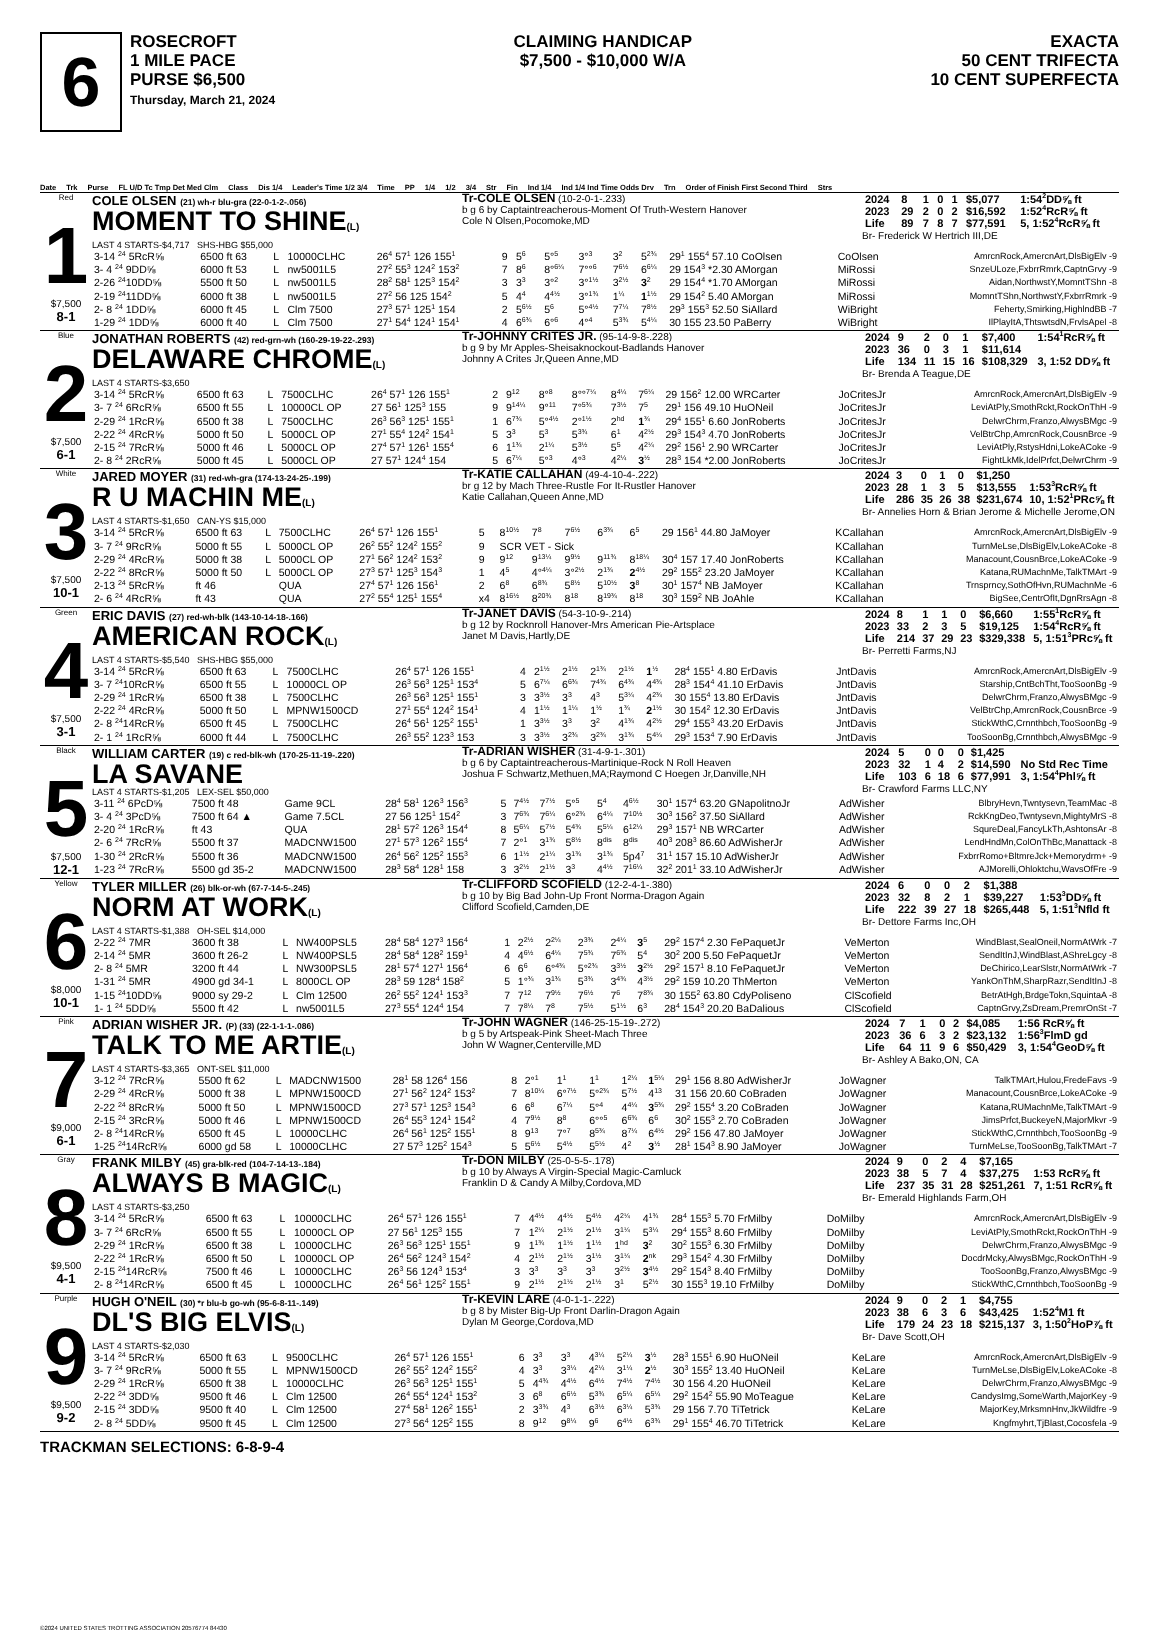6
ROSECROFT
1 MILE PACE
PURSE $6,500
Thursday, March 21, 2024
CLAIMING HANDICAP
$7,500 - $10,000 W/A
EXACTA
50 CENT TRIFECTA
10 CENT SUPERFECTA
Date Trk Purse FL U/D Tc Tmp Det Med Clm Class Dis 1/4 Leader's Time 1/2 3/4 Time PP 1/4 1/2 3/4 Str Fin Ind 1/4 Ind 1/4 Ind Time Odds Drv Trn Order of Finish First Second Third Strs
Red
1
$7,500
8-1
COLE OLSEN (21) wh-r blu-gra (22-0-1-2-.056)
MOMENT TO SHINE(L)
LAST 4 STARTS-$4,717 SHS-HBG $55,000
Tr-COLE OLSEN (10-2-0-1-.233)
b g 6 by Captaintreacherous-Moment Of Truth-Western Hanover
Cole N Olsen,Pocomoke,MD
| 2024 | 8 | 1 | 0 | 1 | $5,077 | 1:54<sup>2</sup>DD⅝ ft |
| 2023 | 29 | 2 | 0 | 2 | $16,592 | 1:52<sup>4</sup>RcR⅝ ft |
| Life | 89 | 7 | 8 | 7 | $77,591 | 5, 1:52<sup>4</sup>RcR⅝ ft |
Br- Frederick W Hertrich III,DE
| 3-14 <sup>24</sup> 5RcR⅝ | 6500 ft 63 | L | 10000CLHC | 26<sup>4</sup> 57<sup>1</sup> 126 155<sup>1</sup> | 9 | 5<sup>6</sup> | 5°<sup>5</sup> | 3°<sup>3</sup> | 3<sup>2</sup> | 5<sup>2¾</sup> | 29<sup>1</sup> 155<sup>4</sup> 57.10 CoOlsen | CoOlsen | AmrcnRock,AmercnArt,DlsBigElv -9 |
| 3- 4 <sup>24</sup> 9DD⅝ | 6000 ft 53 | L | nw5001L5 | 27<sup>2</sup> 55<sup>3</sup> 124<sup>2</sup> 153<sup>2</sup> | 7 | 8<sup>6</sup> | 8°<sup>6¼</sup> | 7°°<sup>6</sup> | 7<sup>6½</sup> | 6<sup>6¼</sup> | 29 154<sup>3</sup> *2.30 AMorgan | MiRossi | SnzeULoze,FxbrrRmrk,CaptnGrvy -9 |
| 2-26 <sup>24</sup>10DD⅝ | 5500 ft 50 | L | nw5001L5 | 28<sup>2</sup> 58<sup>1</sup> 125<sup>3</sup> 154<sup>2</sup> | 3 | 3<sup>3</sup> | 3°<sup>2</sup> | 3°<sup>1½</sup> | 3<sup>2½</sup> | 3<sup>2</sup> | 29 154<sup>4</sup> *1.70 AMorgan | MiRossi | Aidan,NorthwstY,MomntTShn -8 |
| 2-19 <sup>24</sup>11DD⅝ | 6000 ft 38 | L | nw5001L5 | 27<sup>2</sup> 56 125 154<sup>2</sup> | 5 | 4<sup>4</sup> | 4<sup>4½</sup> | 3°<sup>1¾</sup> | 1<sup>¼</sup> | 1<sup>1½</sup> | 29 154<sup>2</sup> 5.40 AMorgan | MiRossi | MomntTShn,NorthwstY,FxbrrRmrk -9 |
| 2- 8 <sup>24</sup> 1DD⅝ | 6000 ft 45 | L | Clm 7500 | 27<sup>3</sup> 57<sup>1</sup> 125<sup>1</sup> 154 | 2 | 5<sup>6½</sup> | 5<sup>6</sup> | 5°<sup>4½</sup> | 7<sup>7¼</sup> | 7<sup>8½</sup> | 29<sup>3</sup> 155<sup>3</sup> 52.50 SiAllard | WiBright | Feherty,Smirking,HighlndBB -7 |
| 1-29 <sup>24</sup> 1DD⅝ | 6000 ft 40 | L | Clm 7500 | 27<sup>1</sup> 54<sup>4</sup> 124<sup>1</sup> 154<sup>1</sup> | 4 | 6<sup>6¾</sup> | 6°<sup>6</sup> | 4°<sup>4</sup> | 5<sup>3¾</sup> | 5<sup>4¼</sup> | 30 155 23.50 PaBerry | WiBright | IlPlayItA,ThtswtsdN,FrvlsApel -8 |
Blue
2
$7,500
6-1
JONATHAN ROBERTS (42) red-grn-wh (160-29-19-22-.293)
DELAWARE CHROME(L)
LAST 4 STARTS-$3,650
Tr-JOHNNY CRITES JR. (95-14-9-8-.228)
b g 9 by Mr Apples-Sheisaknockout-Badlands Hanover
Johnny A Crites Jr,Queen Anne,MD
| 2024 | 9 | 2 | 0 | 1 | $7,400 | 1:54<sup>1</sup>RcR⅝ ft |
| 2023 | 36 | 0 | 3 | 1 | $11,614 | |
| Life | 134 | 11 | 15 | 16 | $108,329 | 3, 1:52 DD⅝ ft |
Br- Brenda A Teague,DE
| 3-14 <sup>24</sup> 5RcR⅝ | 6500 ft 63 | L | 7500CLHC | 26<sup>4</sup> 57<sup>1</sup> 126 155<sup>1</sup> | 2 | 9<sup>12</sup> | 8°<sup>8</sup> | 8°°<sup>7¼</sup> | 8<sup>4¼</sup> | 7<sup>6¼</sup> | 29 156<sup>2</sup> 12.00 WRCarter | JoCritesJr | AmrcnRock,AmercnArt,DlsBigElv -9 |
| 3- 7 <sup>24</sup> 6RcR⅝ | 6500 ft 55 | L | 10000CL OP | 27 56<sup>1</sup> 125<sup>3</sup> 155 | 9 | 9<sup>14¼</sup> | 9°<sup>11</sup> | 7°<sup>5¾</sup> | 7<sup>3½</sup> | 7<sup>5</sup> | 29<sup>1</sup> 156 49.10 HuONeil | JoCritesJr | LeviAtPly,SmothRckt,RockOnThH -9 |
| 2-29 <sup>24</sup> 1RcR⅝ | 6500 ft 38 | L | 7500CLHC | 26<sup>3</sup> 56<sup>3</sup> 125<sup>1</sup> 155<sup>1</sup> | 1 | 6<sup>7¾</sup> | 5°<sup>4½</sup> | 2°<sup>1½</sup> | 2<sup>hd</sup> | 1<sup>¾</sup> | 29<sup>4</sup> 155<sup>1</sup> 6.60 JonRoberts | JoCritesJr | DelwrChrm,Franzo,AlwysBMgc -9 |
| 2-22 <sup>24</sup> 4RcR⅝ | 5000 ft 50 | L | 5000CL OP | 27<sup>1</sup> 55<sup>4</sup> 124<sup>2</sup> 154<sup>1</sup> | 5 | 3<sup>3</sup> | 5<sup>3</sup> | 5<sup>3¾</sup> | 6<sup>1</sup> | 4<sup>2½</sup> | 29<sup>3</sup> 154<sup>3</sup> 4.70 JonRoberts | JoCritesJr | VelBtrChp,AmrcnRock,CousnBrce -9 |
| 2-15 <sup>24</sup> 7RcR⅝ | 5000 ft 46 | L | 5000CL OP | 27<sup>4</sup> 57<sup>1</sup> 126<sup>1</sup> 155<sup>4</sup> | 6 | 1<sup>1¾</sup> | 2<sup>1¼</sup> | 5<sup>3½</sup> | 5<sup>5</sup> | 4<sup>2¼</sup> | 29<sup>2</sup> 156<sup>1</sup> 2.90 WRCarter | JoCritesJr | LeviAtPly,RstysHdni,LokeACoke -9 |
| 2- 8 <sup>24</sup> 2RcR⅝ | 5000 ft 45 | L | 5000CL OP | 27 57<sup>1</sup> 124<sup>4</sup> 154 | 5 | 6<sup>7¼</sup> | 5°<sup>3</sup> | 4°<sup>3</sup> | 4<sup>2¼</sup> | 3<sup>½</sup> | 28<sup>3</sup> 154 *2.00 JonRoberts | JoCritesJr | FightLkMk,IdelPrfct,DelwrChrm -9 |
White
3
$7,500
10-1
JARED MOYER (31) red-wh-gra (174-13-24-25-.199)
R U MACHIN ME(L)
LAST 4 STARTS-$1,650 CAN-YS $15,000
Tr-KATIE CALLAHAN (49-4-10-4-.222)
br g 12 by Mach Three-Rustle For It-Rustler Hanover
Katie Callahan,Queen Anne,MD
| 2024 | 3 | 0 | 1 | 0 | $1,250 | |
| 2023 | 28 | 1 | 3 | 5 | $13,555 | 1:53<sup>3</sup>RcR⅝ ft |
| Life | 286 | 35 | 26 | 38 | $231,674 | 10, 1:52<sup>1</sup>PRc⅝ ft |
Br- Annelies Horn & Brian Jerome & Michelle Jerome,ON
| 3-14 <sup>24</sup> 5RcR⅝ | 6500 ft 63 | L | 7500CLHC | 26<sup>4</sup> 57<sup>1</sup> 126 155<sup>1</sup> | 5 | 8<sup>10½</sup> | 7<sup>8</sup> | 7<sup>6½</sup> | 6<sup>3¾</sup> | 6<sup>5</sup> | 29 156<sup>1</sup> 44.80 JaMoyer | KCallahan | AmrcnRock,AmercnArt,DlsBigElv -9 |
| 3- 7 <sup>24</sup> 9RcR⅝ | 5000 ft 55 | L | 5000CL OP | 26<sup>2</sup> 55<sup>2</sup> 124<sup>2</sup> 155<sup>2</sup> | 9 | SCR VET - Sick | | | | | | KCallahan | TurnMeLse,DlsBigElv,LokeACoke -8 |
| 2-29 <sup>24</sup> 4RcR⅝ | 5000 ft 38 | L | 5000CL OP | 27<sup>1</sup> 56<sup>2</sup> 124<sup>2</sup> 153<sup>2</sup> | 9 | 9<sup>12</sup> | 9<sup>13¼</sup> | 9<sup>9½</sup> | 9<sup>11¾</sup> | 8<sup>18¼</sup> | 30<sup>4</sup> 157 17.40 JonRoberts | KCallahan | Manacount,CousnBrce,LokeACoke -9 |
| 2-22 <sup>24</sup> 8RcR⅝ | 5000 ft 50 | L | 5000CL OP | 27<sup>3</sup> 57<sup>1</sup> 125<sup>3</sup> 154<sup>3</sup> | 1 | 4<sup>5</sup> | 4°<sup>4¼</sup> | 3°<sup>2½</sup> | 2<sup>1¾</sup> | 2<sup>4½</sup> | 29<sup>2</sup> 155<sup>2</sup> 23.20 JaMoyer | KCallahan | Katana,RUMachnMe,TalkTMArt -9 |
| 2-13 <sup>24</sup> 5RcR⅝ | ft 46 | | QUA | 27<sup>4</sup> 57<sup>1</sup> 126 156<sup>1</sup> | 2 | 6<sup>8</sup> | 6<sup>8¾</sup> | 5<sup>8½</sup> | 5<sup>10½</sup> | 3<sup>8</sup> | 30<sup>1</sup> 157<sup>4</sup> NB JaMoyer | KCallahan | Trnsprncy,SothOfHvn,RUMachnMe -6 |
| 2- 6 <sup>24</sup> 4RcR⅝ | ft 43 | | QUA | 27<sup>2</sup> 55<sup>4</sup> 125<sup>1</sup> 155<sup>4</sup> | x4 | 8<sup>16½</sup> | 8<sup>20¾</sup> | 8<sup>18</sup> | 8<sup>19¾</sup> | 8<sup>18</sup> | 30<sup>3</sup> 159<sup>2</sup> NB JoAhle | KCallahan | BigSee,CentrOfIt,DgnRrsAgn -8 |
Green
4
$7,500
3-1
ERIC DAVIS (27) red-wh-blk (143-10-14-18-.166)
AMERICAN ROCK(L)
LAST 4 STARTS-$5,540 SHS-HBG $55,000
Tr-JANET DAVIS (54-3-10-9-.214)
b g 12 by Rocknroll Hanover-Mrs American Pie-Artsplace
Janet M Davis,Hartly,DE
| 2024 | 8 | 1 | 1 | 0 | $6,660 | 1:55<sup>1</sup>RcR⅝ ft |
| 2023 | 33 | 2 | 3 | 5 | $19,125 | 1:54<sup>4</sup>RcR⅝ ft |
| Life | 214 | 37 | 29 | 23 | $329,338 | 5, 1:51<sup>3</sup>PRc⅝ ft |
Br- Perretti Farms,NJ
| 3-14 <sup>24</sup> 5RcR⅝ | 6500 ft 63 | L | 7500CLHC | 26<sup>4</sup> 57<sup>1</sup> 126 155<sup>1</sup> | 4 | 2<sup>1½</sup> | 2<sup>1½</sup> | 2<sup>1¾</sup> | 2<sup>1½</sup> | 1<sup>½</sup> | 28<sup>4</sup> 155<sup>1</sup> 4.80 ErDavis | JntDavis | AmrcnRock,AmercnArt,DlsBigElv -9 |
| 3- 7 <sup>24</sup>10RcR⅝ | 6500 ft 55 | L | 10000CL OP | 26<sup>3</sup> 56<sup>3</sup> 125<sup>1</sup> 153<sup>4</sup> | 5 | 6<sup>7¼</sup> | 6<sup>6¾</sup> | 7<sup>4¾</sup> | 6<sup>4¾</sup> | 4<sup>4¾</sup> | 28<sup>3</sup> 154<sup>4</sup> 41.10 ErDavis | JntDavis | Starship,CntBchTht,TooSoonBg -9 |
| 2-29 <sup>24</sup> 1RcR⅝ | 6500 ft 38 | L | 7500CLHC | 26<sup>3</sup> 56<sup>3</sup> 125<sup>1</sup> 155<sup>1</sup> | 3 | 3<sup>3½</sup> | 3<sup>3</sup> | 4<sup>3</sup> | 5<sup>3¼</sup> | 4<sup>2¾</sup> | 30 155<sup>4</sup> 13.80 ErDavis | JntDavis | DelwrChrm,Franzo,AlwysBMgc -9 |
| 2-22 <sup>24</sup> 4RcR⅝ | 5000 ft 50 | L | MPNW1500CD | 27<sup>1</sup> 55<sup>4</sup> 124<sup>2</sup> 154<sup>1</sup> | 4 | 1<sup>1½</sup> | 1<sup>1¼</sup> | 1<sup>½</sup> | 1<sup>¾</sup> | 2<sup>1½</sup> | 30 154<sup>2</sup> 12.30 ErDavis | JntDavis | VelBtrChp,AmrcnRock,CousnBrce -9 |
| 2- 8 <sup>24</sup>14RcR⅝ | 6500 ft 45 | L | 7500CLHC | 26<sup>4</sup> 56<sup>1</sup> 125<sup>2</sup> 155<sup>1</sup> | 1 | 3<sup>3½</sup> | 3<sup>3</sup> | 3<sup>2</sup> | 4<sup>1¾</sup> | 4<sup>2½</sup> | 29<sup>4</sup> 155<sup>3</sup> 43.20 ErDavis | JntDavis | StickWthC,Crnnthbch,TooSoonBg -9 |
| 2- 1 <sup>24</sup> 1RcR⅝ | 6000 ft 44 | L | 7500CLHC | 26<sup>3</sup> 55<sup>2</sup> 123<sup>3</sup> 153 | 3 | 3<sup>3½</sup> | 3<sup>2¾</sup> | 3<sup>2¾</sup> | 3<sup>1¾</sup> | 5<sup>4¼</sup> | 29<sup>3</sup> 153<sup>4</sup> 7.90 ErDavis | JntDavis | TooSoonBg,Crnnthbch,AlwysBMgc -9 |
Black
5
$7,500
12-1
WILLIAM CARTER (19) c red-blk-wh (170-25-11-19-.220)
LA SAVANE
LAST 4 STARTS-$1,205 LEX-SEL $50,000
Tr-ADRIAN WISHER (31-4-9-1-.301)
b g 6 by Captaintreacherous-Martinique-Rock N Roll Heaven
Joshua F Schwartz,Methuen,MA;Raymond C Hoegen Jr,Danville,NH
| 2024 | 5 | 0 | 0 | 0 | $1,425 | |
| 2023 | 32 | 1 | 4 | 2 | $14,590 | No Std Rec Time |
| Life | 103 | 6 | 18 | 6 | $77,991 | 3, 1:54<sup>4</sup>Phl⅝ ft |
Br- Crawford Farms LLC,NY
| 3-11 <sup>24</sup> 6PcD⅝ | 7500 ft 48 | | Game 9CL | 28<sup>4</sup> 58<sup>1</sup> 126<sup>3</sup> 156<sup>3</sup> | 5 | 7<sup>4½</sup> | 7<sup>7½</sup> | 5°<sup>5</sup> | 5<sup>4</sup> | 4<sup>6½</sup> | 30<sup>1</sup> 157<sup>4</sup> 63.20 GNapolitnoJr | AdWisher | BlbryHevn,Twntysevn,TeamMac -8 |
| 3- 4 <sup>24</sup> 3PcD⅝ | 7500 ft 64 ▲ | | Game 7.5CL | 27 56 125<sup>1</sup> 154<sup>2</sup> | 3 | 7<sup>6¾</sup> | 7<sup>6¼</sup> | 6°<sup>2¾</sup> | 6<sup>4¼</sup> | 7<sup>10½</sup> | 30<sup>3</sup> 156<sup>2</sup> 37.50 SiAllard | AdWisher | RckKngDeo,Twntysevn,MightyMrS -8 |
| 2-20 <sup>24</sup> 1RcR⅝ | ft 43 | | QUA | 28<sup>1</sup> 57<sup>2</sup> 126<sup>3</sup> 154<sup>4</sup> | 8 | 5<sup>6¼</sup> | 5<sup>7½</sup> | 5<sup>4¾</sup> | 5<sup>5¼</sup> | 6<sup>12¼</sup> | 29<sup>3</sup> 157<sup>1</sup> NB WRCarter | AdWisher | SqureDeal,FancyLkTh,AshtonsAr -8 |
| 2- 6 <sup>24</sup> 7RcR⅝ | 5500 ft 37 | | MADCNW1500 | 27<sup>1</sup> 57<sup>3</sup> 126<sup>2</sup> 155<sup>4</sup> | 7 | 2°<sup>1</sup> | 3<sup>1¾</sup> | 5<sup>8½</sup> | 8<sup>dis</sup> | 8<sup>dis</sup> | 40<sup>3</sup> 208<sup>3</sup> 86.60 AdWisherJr | AdWisher | LendHndMn,ColOnThBc,Manattack -8 |
| 1-30 <sup>24</sup> 2RcR⅝ | 5500 ft 36 | | MADCNW1500 | 26<sup>4</sup> 56<sup>2</sup> 125<sup>2</sup> 155<sup>3</sup> | 6 | 1<sup>1½</sup> | 2<sup>1¼</sup> | 3<sup>1¾</sup> | 3<sup>1¾</sup> | 5p4<sup>7</sup> | 31<sup>1</sup> 157 15.10 AdWisherJr | AdWisher | FxbrrRomo+BltmreJck+Memorydrm+ -9 |
| 1-23 <sup>24</sup> 7RcR⅝ | 5500 gd 35-2 | | MADCNW1500 | 28<sup>3</sup> 58<sup>4</sup> 128<sup>1</sup> 158 | 3 | 3<sup>2½</sup> | 2<sup>1½</sup> | 3<sup>3</sup> | 4<sup>4½</sup> | 7<sup>16¼</sup> | 32<sup>2</sup> 201<sup>1</sup> 33.10 AdWisherJr | AdWisher | AJMorelli,Ohloktchu,WavsOfFre -9 |
Yellow
6
$8,000
10-1
TYLER MILLER (26) blk-or-wh (67-7-14-5-.245)
NORM AT WORK(L)
LAST 4 STARTS-$1,388 OH-SEL $14,000
Tr-CLIFFORD SCOFIELD (12-2-4-1-.380)
b g 10 by Big Bad John-Up Front Norma-Dragon Again
Clifford Scofield,Camden,DE
| 2024 | 6 | 0 | 0 | 2 | $1,388 | |
| 2023 | 32 | 8 | 2 | 1 | $39,227 | 1:53<sup>3</sup>DD⅝ ft |
| Life | 222 | 39 | 27 | 18 | $265,448 | 5, 1:51<sup>3</sup>Nfld ft |
Br- Dettore Farms Inc,OH
| 2-22 <sup>24</sup> 7MR | 3600 ft 38 | L | NW400PSL5 | 28<sup>4</sup> 58<sup>4</sup> 127<sup>3</sup> 156<sup>4</sup> | 1 | 2<sup>2½</sup> | 2<sup>2¼</sup> | 2<sup>3¾</sup> | 2<sup>4¼</sup> | 3<sup>5</sup> | 29<sup>2</sup> 157<sup>4</sup> 2.30 FePaquetJr | VeMerton | WindBlast,SealOneil,NormAtWrk -7 |
| 2-14 <sup>24</sup> 5MR | 3600 ft 26-2 | L | NW400PSL5 | 28<sup>4</sup> 58<sup>4</sup> 128<sup>2</sup> 159<sup>1</sup> | 4 | 4<sup>6½</sup> | 6<sup>4¼</sup> | 7<sup>5¾</sup> | 7<sup>6¾</sup> | 5<sup>4</sup> | 30<sup>2</sup> 200 5.50 FePaquetJr | VeMerton | SendItInJ,WindBlast,AShreLgcy -8 |
| 2- 8 <sup>24</sup> 5MR | 3200 ft 44 | L | NW300PSL5 | 28<sup>1</sup> 57<sup>4</sup> 127<sup>1</sup> 156<sup>4</sup> | 6 | 6<sup>6</sup> | 6°<sup>4¾</sup> | 5°<sup>2¾</sup> | 3<sup>3½</sup> | 3<sup>2½</sup> | 29<sup>2</sup> 157<sup>1</sup> 8.10 FePaquetJr | VeMerton | DeChirico,LearSlstr,NormAtWrk -7 |
| 1-31 <sup>24</sup> 5MR | 4900 gd 34-1 | L | 8000CL OP | 28<sup>3</sup> 59 128<sup>4</sup> 158<sup>2</sup> | 5 | 1°<sup>¾</sup> | 3<sup>1¾</sup> | 5<sup>3¾</sup> | 3<sup>4¾</sup> | 4<sup>3½</sup> | 29<sup>2</sup> 159 10.20 ThMerton | VeMerton | YankOnThM,SharpRazr,SendItInJ -8 |
| 1-15 <sup>24</sup>10DD⅝ | 9000 sy 29-2 | L | Clm 12500 | 26<sup>2</sup> 55<sup>2</sup> 124<sup>1</sup> 153<sup>3</sup> | 7 | 7<sup>12</sup> | 7<sup>9½</sup> | 7<sup>6½</sup> | 7<sup>6</sup> | 7<sup>8¾</sup> | 30 155<sup>2</sup> 63.80 CdyPoliseno | ClScofield | BetrAtHgh,BrdgeTokn,SquintaA -8 |
| 1- 1 <sup>24</sup> 5DD⅝ | 5500 ft 42 | L | nw5001L5 | 27<sup>3</sup> 55<sup>4</sup> 124<sup>4</sup> 154 | 7 | 7<sup>8¼</sup> | 7<sup>8</sup> | 7<sup>5½</sup> | 5<sup>1½</sup> | 6<sup>3</sup> | 28<sup>4</sup> 154<sup>3</sup> 20.20 BaDalious | ClScofield | CaptnGrvy,ZsDream,PremrOnSt -7 |
Pink
7
$9,000
6-1
ADRIAN WISHER JR. (P) (33) (22-1-1-1-.086)
TALK TO ME ARTIE(L)
LAST 4 STARTS-$3,365 ONT-SEL $11,000
Tr-JOHN WAGNER (146-25-15-19-.272)
b g 5 by Artspeak-Pink Sheet-Mach Three
John W Wagner,Centerville,MD
| 2024 | 7 | 1 | 0 | 2 | $4,085 | 1:56 RcR⅝ ft |
| 2023 | 36 | 6 | 3 | 2 | $23,132 | 1:56<sup>3</sup>FlmD gd |
| Life | 64 | 11 | 9 | 6 | $50,429 | 3, 1:54<sup>4</sup>GeoD⅝ ft |
Br- Ashley A Bako,ON, CA
| 3-12 <sup>24</sup> 7RcR⅝ | 5500 ft 62 | L | MADCNW1500 | 28<sup>1</sup> 58 126<sup>4</sup> 156 | 8 | 2°<sup>1</sup> | 1<sup>1</sup> | 1<sup>1</sup> | 1<sup>2¼</sup> | 1<sup>5¼</sup> | 29<sup>1</sup> 156 8.80 AdWisherJr | JoWagner | TalkTMArt,Hulou,FredeFavs -9 |
| 2-29 <sup>24</sup> 4RcR⅝ | 5000 ft 38 | L | MPNW1500CD | 27<sup>1</sup> 56<sup>2</sup> 124<sup>2</sup> 153<sup>2</sup> | 7 | 8<sup>10¼</sup> | 6°<sup>7½</sup> | 5°<sup>2¾</sup> | 5<sup>7½</sup> | 4<sup>13</sup> | 31 156 20.60 CoBraden | JoWagner | Manacount,CousnBrce,LokeACoke -9 |
| 2-22 <sup>24</sup> 8RcR⅝ | 5000 ft 50 | L | MPNW1500CD | 27<sup>3</sup> 57<sup>1</sup> 125<sup>3</sup> 154<sup>3</sup> | 6 | 6<sup>8</sup> | 6<sup>7¼</sup> | 5°<sup>4</sup> | 4<sup>4¼</sup> | 3<sup>5¾</sup> | 29<sup>2</sup> 155<sup>4</sup> 3.20 CoBraden | JoWagner | Katana,RUMachnMe,TalkTMArt -9 |
| 2-15 <sup>24</sup> 3RcR⅝ | 5000 ft 46 | L | MPNW1500CD | 26<sup>4</sup> 55<sup>3</sup> 124<sup>1</sup> 154<sup>2</sup> | 4 | 7<sup>9½</sup> | 8<sup>8</sup> | 6°°<sup>5</sup> | 6<sup>6¾</sup> | 6<sup>6</sup> | 30<sup>2</sup> 155<sup>3</sup> 2.70 CoBraden | JoWagner | JimsPrfct,BuckeyeN,MajorMkvr -9 |
| 2- 8 <sup>24</sup>14RcR⅝ | 6500 ft 45 | L | 10000CLHC | 26<sup>4</sup> 56<sup>1</sup> 125<sup>2</sup> 155<sup>1</sup> | 8 | 9<sup>13</sup> | 7°<sup>7</sup> | 8<sup>5¾</sup> | 8<sup>7¼</sup> | 6<sup>4½</sup> | 29<sup>2</sup> 156 47.80 JaMoyer | JoWagner | StickWthC,Crnnthbch,TooSoonBg -9 |
| 1-25 <sup>24</sup>14RcR⅝ | 6000 gd 58 | L | 10000CLHC | 27 57<sup>3</sup> 125<sup>2</sup> 154<sup>3</sup> | 5 | 5<sup>6½</sup> | 5<sup>4½</sup> | 5<sup>5½</sup> | 4<sup>2</sup> | 3<sup>½</sup> | 28<sup>1</sup> 154<sup>3</sup> 8.90 JaMoyer | JoWagner | TurnMeLse,TooSoonBg,TalkTMArt -7 |
Gray
8
$9,500
4-1
FRANK MILBY (45) gra-blk-red (104-7-14-13-.184)
ALWAYS B MAGIC(L)
LAST 4 STARTS-$3,250
Tr-DON MILBY (25-0-5-5-.178)
b g 10 by Always A Virgin-Special Magic-Camluck
Franklin D & Candy A Milby,Cordova,MD
| 2024 | 9 | 0 | 2 | 4 | $7,165 | |
| 2023 | 38 | 5 | 7 | 4 | $37,275 | 1:53 RcR⅝ ft |
| Life | 237 | 35 | 31 | 28 | $251,261 | 7, 1:51 RcR⅝ ft |
Br- Emerald Highlands Farm,OH
| 3-14 <sup>24</sup> 5RcR⅝ | 6500 ft 63 | L | 10000CLHC | 26<sup>4</sup> 57<sup>1</sup> 126 155<sup>1</sup> | 7 | 4<sup>4½</sup> | 4<sup>4½</sup> | 5<sup>4½</sup> | 4<sup>2¼</sup> | 4<sup>1¾</sup> | 28<sup>4</sup> 155<sup>3</sup> 5.70 FrMilby | DoMilby | AmrcnRock,AmercnArt,DlsBigElv -9 |
| 3- 7 <sup>24</sup> 6RcR⅝ | 6500 ft 55 | L | 10000CL OP | 27 56<sup>1</sup> 125<sup>3</sup> 155 | 7 | 1<sup>2¼</sup> | 2<sup>1½</sup> | 2<sup>1½</sup> | 3<sup>1¼</sup> | 5<sup>3¼</sup> | 29<sup>4</sup> 155<sup>3</sup> 8.60 FrMilby | DoMilby | LeviAtPly,SmothRckt,RockOnThH -9 |
| 2-29 <sup>24</sup> 1RcR⅝ | 6500 ft 38 | L | 10000CLHC | 26<sup>3</sup> 56<sup>3</sup> 125<sup>1</sup> 155<sup>1</sup> | 9 | 1<sup>1¾</sup> | 1<sup>1½</sup> | 1<sup>1½</sup> | 1<sup>hd</sup> | 3<sup>2</sup> | 30<sup>2</sup> 155<sup>3</sup> 6.30 FrMilby | DoMilby | DelwrChrm,Franzo,AlwysBMgc -9 |
| 2-22 <sup>24</sup> 1RcR⅝ | 6500 ft 50 | L | 10000CL OP | 26<sup>4</sup> 56<sup>2</sup> 124<sup>3</sup> 154<sup>2</sup> | 4 | 2<sup>1½</sup> | 2<sup>1½</sup> | 3<sup>1½</sup> | 3<sup>1¼</sup> | 2<sup>nk</sup> | 29<sup>3</sup> 154<sup>2</sup> 4.30 FrMilby | DoMilby | DocdrMcky,AlwysBMgc,RockOnThH -9 |
| 2-15 <sup>24</sup>14RcR⅝ | 7500 ft 46 | L | 10000CLHC | 26<sup>3</sup> 56 124<sup>3</sup> 153<sup>4</sup> | 3 | 3<sup>3</sup> | 3<sup>3</sup> | 3<sup>3</sup> | 3<sup>2½</sup> | 3<sup>4½</sup> | 29<sup>2</sup> 154<sup>3</sup> 8.40 FrMilby | DoMilby | TooSoonBg,Franzo,AlwysBMgc -9 |
| 2- 8 <sup>24</sup>14RcR⅝ | 6500 ft 45 | L | 10000CLHC | 26<sup>4</sup> 56<sup>1</sup> 125<sup>2</sup> 155<sup>1</sup> | 9 | 2<sup>1½</sup> | 2<sup>1½</sup> | 2<sup>1½</sup> | 3<sup>1</sup> | 5<sup>2½</sup> | 30 155<sup>3</sup> 19.10 FrMilby | DoMilby | StickWthC,Crnnthbch,TooSoonBg -9 |
Purple
9
$9,500
9-2
HUGH O'NEIL (30) *r blu-b go-wh (95-6-8-11-.149)
DL'S BIG ELVIS(L)
LAST 4 STARTS-$2,030
Tr-KEVIN LARE (4-0-1-1-.222)
b g 8 by Mister Big-Up Front Darlin-Dragon Again
Dylan M George,Cordova,MD
| 2024 | 9 | 0 | 2 | 1 | $4,755 | |
| 2023 | 38 | 6 | 3 | 6 | $43,425 | 1:52<sup>4</sup>M1 ft |
| Life | 179 | 24 | 23 | 18 | $215,137 | 3, 1:50<sup>2</sup>HoP⅞ ft |
Br- Dave Scott,OH
| 3-14 <sup>24</sup> 5RcR⅝ | 6500 ft 63 | L | 9500CLHC | 26<sup>4</sup> 57<sup>1</sup> 126 155<sup>1</sup> | 6 | 3<sup>3</sup> | 3<sup>3</sup> | 4<sup>3¼</sup> | 5<sup>2¼</sup> | 3<sup>½</sup> | 28<sup>3</sup> 155<sup>1</sup> 6.90 HuONeil | KeLare | AmrcnRock,AmercnArt,DlsBigElv -9 |
| 3- 7 <sup>24</sup> 9RcR⅝ | 5000 ft 55 | L | MPNW1500CD | 26<sup>2</sup> 55<sup>2</sup> 124<sup>2</sup> 155<sup>2</sup> | 4 | 3<sup>3</sup> | 3<sup>3¼</sup> | 4<sup>2¼</sup> | 3<sup>1¼</sup> | 2<sup>½</sup> | 30<sup>3</sup> 155<sup>2</sup> 13.40 HuONeil | KeLare | TurnMeLse,DlsBigElv,LokeACoke -8 |
| 2-29 <sup>24</sup> 1RcR⅝ | 6500 ft 38 | L | 10000CLHC | 26<sup>3</sup> 56<sup>3</sup> 125<sup>1</sup> 155<sup>1</sup> | 5 | 4<sup>4¾</sup> | 4<sup>4½</sup> | 6<sup>4½</sup> | 7<sup>4½</sup> | 7<sup>4½</sup> | 30 156 4.20 HuONeil | KeLare | DelwrChrm,Franzo,AlwysBMgc -9 |
| 2-22 <sup>24</sup> 3DD⅝ | 9500 ft 46 | L | Clm 12500 | 26<sup>4</sup> 55<sup>4</sup> 124<sup>1</sup> 153<sup>2</sup> | 3 | 6<sup>8</sup> | 6<sup>6½</sup> | 5<sup>3¾</sup> | 6<sup>5¼</sup> | 6<sup>5¼</sup> | 29<sup>2</sup> 154<sup>2</sup> 55.90 MoTeague | KeLare | CandysImg,SomeWarth,MajorKey -9 |
| 2-15 <sup>24</sup> 3DD⅝ | 9500 ft 40 | L | Clm 12500 | 27<sup>4</sup> 58<sup>1</sup> 126<sup>2</sup> 155<sup>1</sup> | 2 | 3<sup>3¾</sup> | 4<sup>3</sup> | 6<sup>3½</sup> | 6<sup>3¼</sup> | 5<sup>3¾</sup> | 29 156 7.70 TiTetrick | KeLare | MajorKey,MrksmnHnv,JkWildfre -9 |
| 2- 8 <sup>24</sup> 5DD⅝ | 9500 ft 45 | L | Clm 12500 | 27<sup>3</sup> 56<sup>4</sup> 125<sup>2</sup> 155 | 8 | 9<sup>12</sup> | 9<sup>8¼</sup> | 9<sup>6</sup> | 6<sup>4½</sup> | 6<sup>3¾</sup> | 29<sup>1</sup> 155<sup>4</sup> 46.70 TiTetrick | KeLare | Kngfmyhrt,TjBlast,Cocosfela -9 |
TRACKMAN SELECTIONS: 6-8-9-4
©2024 UNITED STATES TROTTING ASSOCIATION 20576774 84430